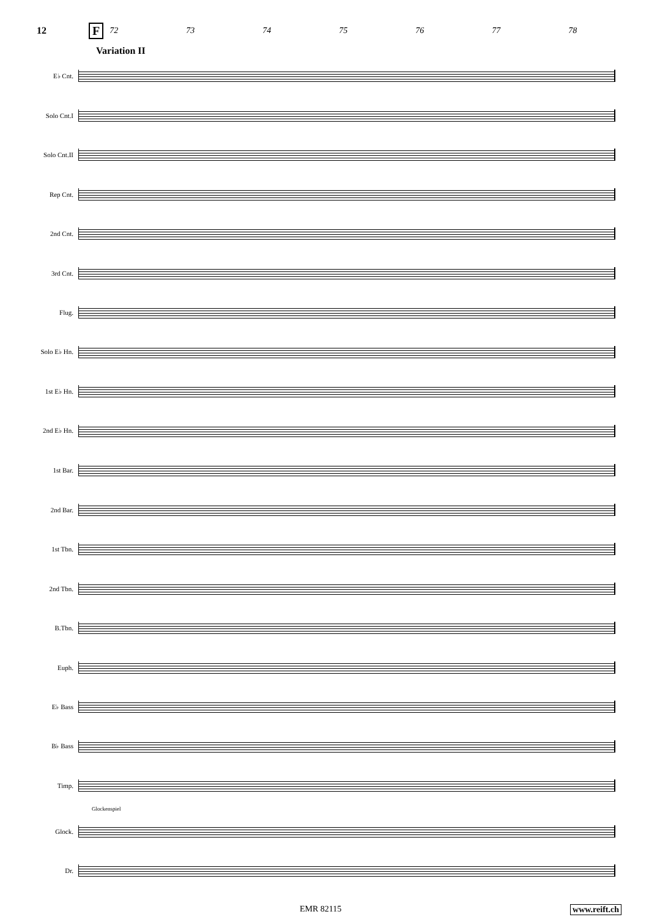12 F
72 73 74 75 76 77 78
Variation II
E♭ Cnt.
Solo Cnt.I
Solo Cnt.II
Rep Cnt.
2nd Cnt.
3rd Cnt.
Flug.
Solo E♭ Hn.
1st E♭ Hn.
2nd E♭ Hn.
1st Bar.
2nd Bar.
1st Tbn.
2nd Tbn.
B.Tbn.
Euph.
E♭ Bass
B♭ Bass
Timp.
Glockenspiel
Glock.
Dr.
EMR 82115 www.reift.ch